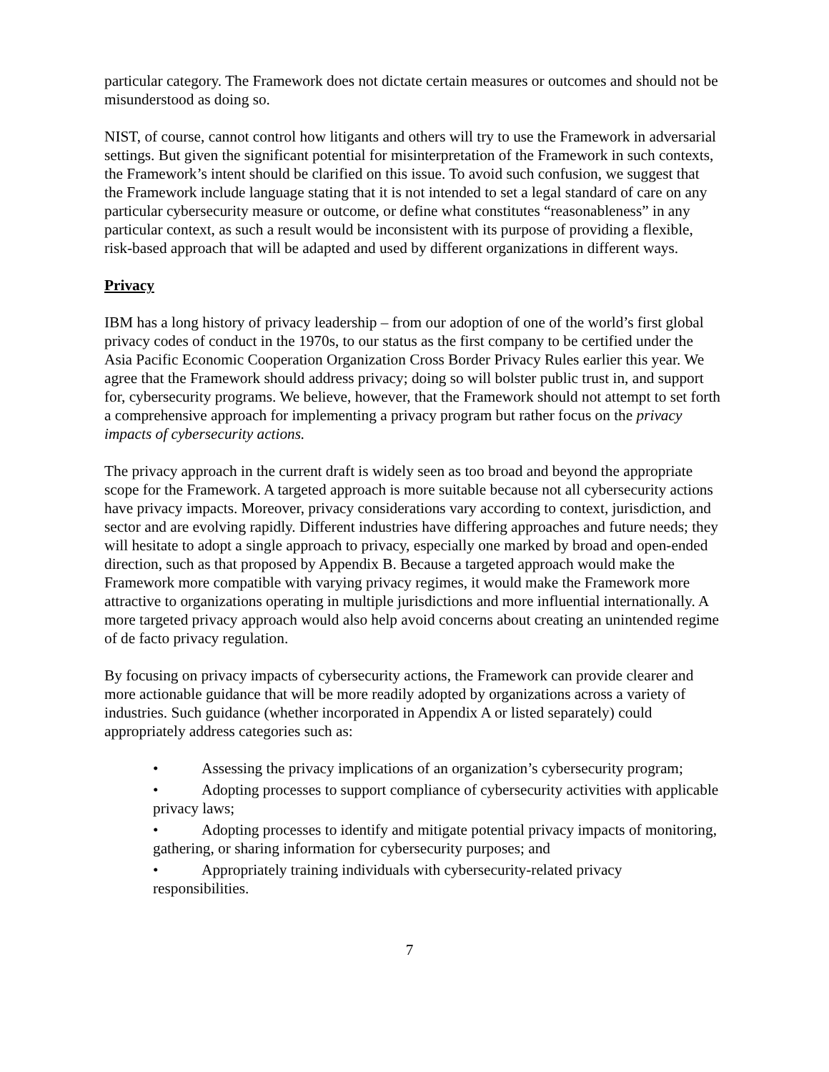particular category. The Framework does not dictate certain measures or outcomes and should not be misunderstood as doing so.
NIST, of course, cannot control how litigants and others will try to use the Framework in adversarial settings. But given the significant potential for misinterpretation of the Framework in such contexts, the Framework’s intent should be clarified on this issue. To avoid such confusion, we suggest that the Framework include language stating that it is not intended to set a legal standard of care on any particular cybersecurity measure or outcome, or define what constitutes “reasonableness” in any particular context, as such a result would be inconsistent with its purpose of providing a flexible, risk-based approach that will be adapted and used by different organizations in different ways.
Privacy
IBM has a long history of privacy leadership – from our adoption of one of the world’s first global privacy codes of conduct in the 1970s, to our status as the first company to be certified under the Asia Pacific Economic Cooperation Organization Cross Border Privacy Rules earlier this year. We agree that the Framework should address privacy; doing so will bolster public trust in, and support for, cybersecurity programs. We believe, however, that the Framework should not attempt to set forth a comprehensive approach for implementing a privacy program but rather focus on the privacy impacts of cybersecurity actions.
The privacy approach in the current draft is widely seen as too broad and beyond the appropriate scope for the Framework. A targeted approach is more suitable because not all cybersecurity actions have privacy impacts. Moreover, privacy considerations vary according to context, jurisdiction, and sector and are evolving rapidly. Different industries have differing approaches and future needs; they will hesitate to adopt a single approach to privacy, especially one marked by broad and open-ended direction, such as that proposed by Appendix B. Because a targeted approach would make the Framework more compatible with varying privacy regimes, it would make the Framework more attractive to organizations operating in multiple jurisdictions and more influential internationally. A more targeted privacy approach would also help avoid concerns about creating an unintended regime of de facto privacy regulation.
By focusing on privacy impacts of cybersecurity actions, the Framework can provide clearer and more actionable guidance that will be more readily adopted by organizations across a variety of industries. Such guidance (whether incorporated in Appendix A or listed separately) could appropriately address categories such as:
• Assessing the privacy implications of an organization’s cybersecurity program;
• Adopting processes to support compliance of cybersecurity activities with applicable privacy laws;
• Adopting processes to identify and mitigate potential privacy impacts of monitoring, gathering, or sharing information for cybersecurity purposes; and
• Appropriately training individuals with cybersecurity-related privacy responsibilities.
7